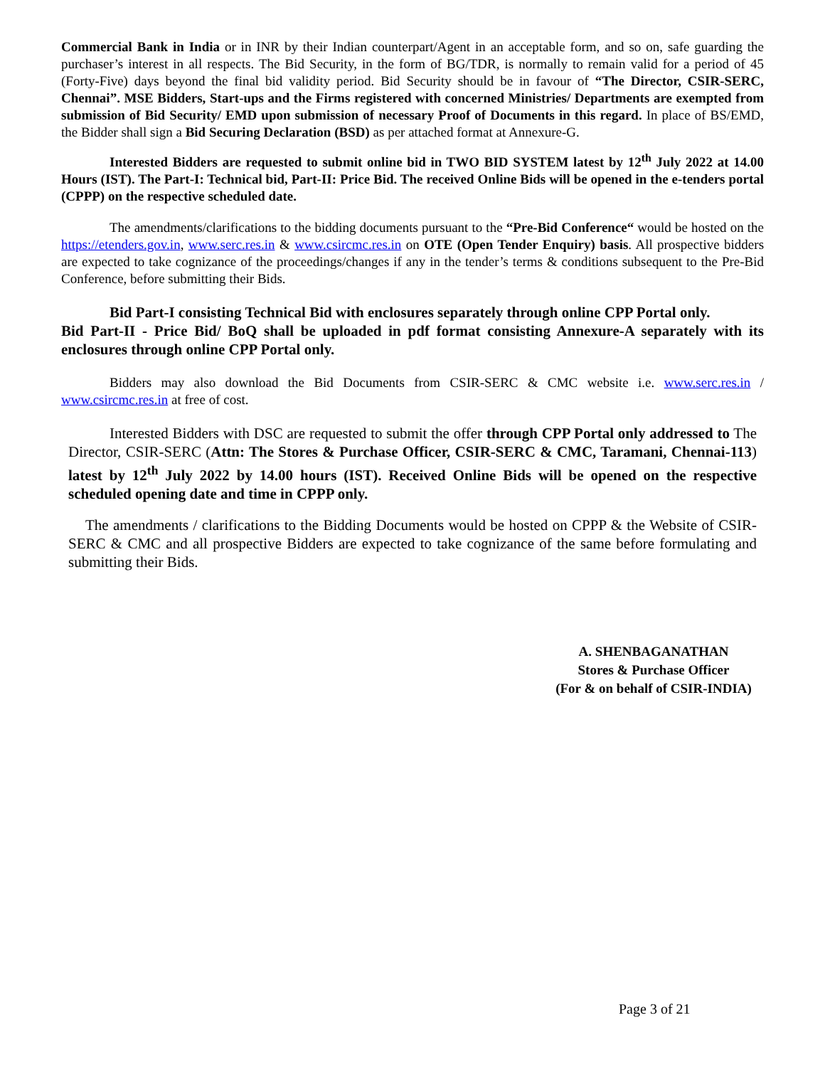Commercial Bank in India or in INR by their Indian counterpart/Agent in an acceptable form, and so on, safe guarding the purchaser’s interest in all respects. The Bid Security, in the form of BG/TDR, is normally to remain valid for a period of 45 (Forty-Five) days beyond the final bid validity period. Bid Security should be in favour of “The Director, CSIR-SERC, Chennai”. MSE Bidders, Start-ups and the Firms registered with concerned Ministries/ Departments are exempted from submission of Bid Security/ EMD upon submission of necessary Proof of Documents in this regard. In place of BS/EMD, the Bidder shall sign a Bid Securing Declaration (BSD) as per attached format at Annexure-G.
Interested Bidders are requested to submit online bid in TWO BID SYSTEM latest by 12<sup>th</sup> July 2022 at 14.00 Hours (IST). The Part-I: Technical bid, Part-II: Price Bid. The received Online Bids will be opened in the e-tenders portal (CPPP) on the respective scheduled date.
The amendments/clarifications to the bidding documents pursuant to the “Pre-Bid Conference“ would be hosted on the https://etenders.gov.in, www.serc.res.in & www.csircmc.res.in on OTE (Open Tender Enquiry) basis. All prospective bidders are expected to take cognizance of the proceedings/changes if any in the tender’s terms & conditions subsequent to the Pre-Bid Conference, before submitting their Bids.
Bid Part-I consisting Technical Bid with enclosures separately through online CPP Portal only.
Bid Part-II - Price Bid/ BoQ shall be uploaded in pdf format consisting Annexure-A separately with its enclosures through online CPP Portal only.
Bidders may also download the Bid Documents from CSIR-SERC & CMC website i.e. www.serc.res.in / www.csircmc.res.in at free of cost.
Interested Bidders with DSC are requested to submit the offer through CPP Portal only addressed to The Director, CSIR-SERC (Attn: The Stores & Purchase Officer, CSIR-SERC & CMC, Taramani, Chennai-113) latest by 12<sup>th</sup> July 2022 by 14.00 hours (IST). Received Online Bids will be opened on the respective scheduled opening date and time in CPPP only.
The amendments / clarifications to the Bidding Documents would be hosted on CPPP & the Website of CSIR-SERC & CMC and all prospective Bidders are expected to take cognizance of the same before formulating and submitting their Bids.
A. SHENBAGANATHAN
Stores & Purchase Officer
(For & on behalf of CSIR-INDIA)
Page 3 of 21